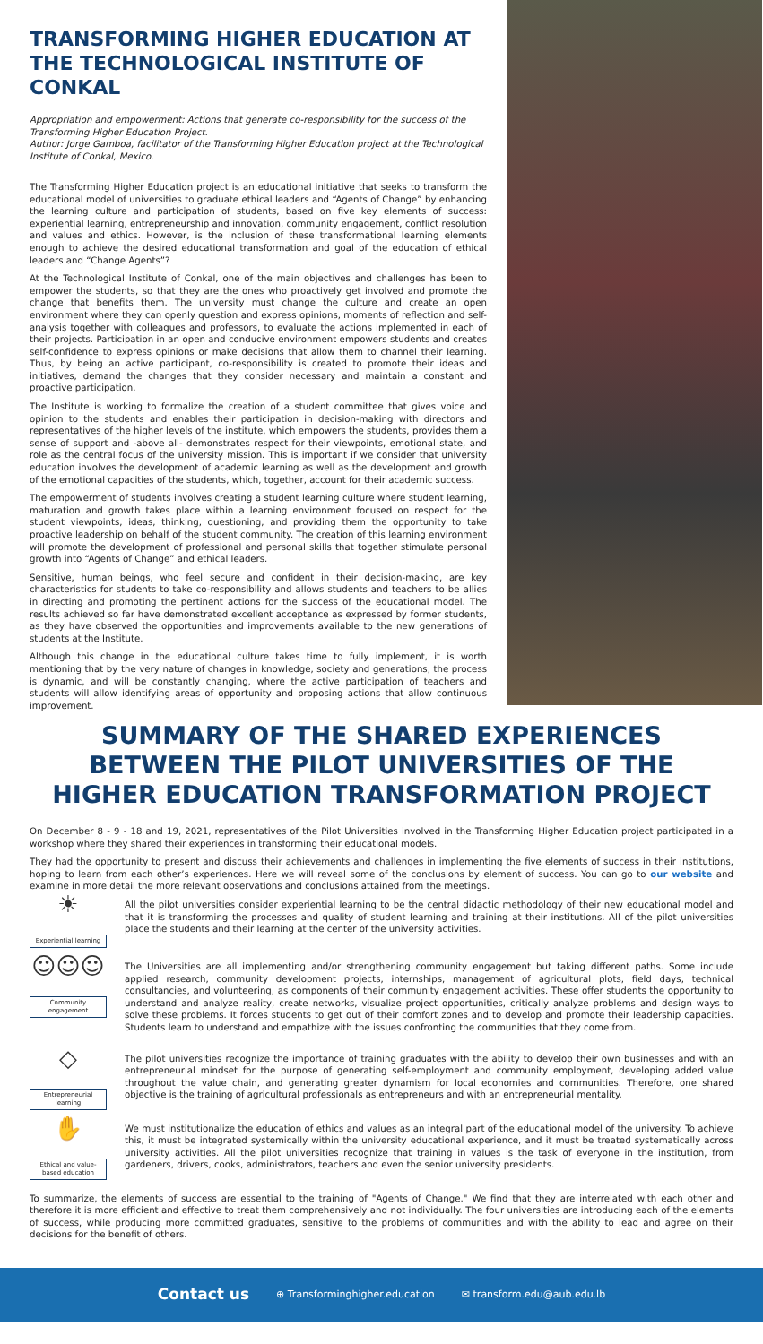TRANSFORMING HIGHER EDUCATION AT THE TECHNOLOGICAL INSTITUTE OF CONKAL
Appropriation and empowerment: Actions that generate co-responsibility for the success of the Transforming Higher Education Project.
Author: Jorge Gamboa, facilitator of the Transforming Higher Education project at the Technological Institute of Conkal, Mexico.
The Transforming Higher Education project is an educational initiative that seeks to transform the educational model of universities to graduate ethical leaders and “Agents of Change” by enhancing the learning culture and participation of students, based on five key elements of success: experiential learning, entrepreneurship and innovation, community engagement, conflict resolution and values and ethics. However, is the inclusion of these transformational learning elements enough to achieve the desired educational transformation and goal of the education of ethical leaders and “Change Agents”?
At the Technological Institute of Conkal, one of the main objectives and challenges has been to empower the students, so that they are the ones who proactively get involved and promote the change that benefits them. The university must change the culture and create an open environment where they can openly question and express opinions, moments of reflection and self-analysis together with colleagues and professors, to evaluate the actions implemented in each of their projects. Participation in an open and conducive environment empowers students and creates self-confidence to express opinions or make decisions that allow them to channel their learning. Thus, by being an active participant, co-responsibility is created to promote their ideas and initiatives, demand the changes that they consider necessary and maintain a constant and proactive participation.
The Institute is working to formalize the creation of a student committee that gives voice and opinion to the students and enables their participation in decision-making with directors and representatives of the higher levels of the institute, which empowers the students, provides them a sense of support and -above all- demonstrates respect for their viewpoints, emotional state, and role as the central focus of the university mission. This is important if we consider that university education involves the development of academic learning as well as the development and growth of the emotional capacities of the students, which, together, account for their academic success.
The empowerment of students involves creating a student learning culture where student learning, maturation and growth takes place within a learning environment focused on respect for the student viewpoints, ideas, thinking, questioning, and providing them the opportunity to take proactive leadership on behalf of the student community. The creation of this learning environment will promote the development of professional and personal skills that together stimulate personal growth into “Agents of Change” and ethical leaders.
Sensitive, human beings, who feel secure and confident in their decision-making, are key characteristics for students to take co-responsibility and allows students and teachers to be allies in directing and promoting the pertinent actions for the success of the educational model. The results achieved so far have demonstrated excellent acceptance as expressed by former students, as they have observed the opportunities and improvements available to the new generations of students at the Institute.
Although this change in the educational culture takes time to fully implement, it is worth mentioning that by the very nature of changes in knowledge, society and generations, the process is dynamic, and will be constantly changing, where the active participation of teachers and students will allow identifying areas of opportunity and proposing actions that allow continuous improvement.
SUMMARY OF THE SHARED EXPERIENCES BETWEEN THE PILOT UNIVERSITIES OF THE HIGHER EDUCATION TRANSFORMATION PROJECT
On December 8 - 9 - 18 and 19, 2021, representatives of the Pilot Universities involved in the Transforming Higher Education project participated in a workshop where they shared their experiences in transforming their educational models.
They had the opportunity to present and discuss their achievements and challenges in implementing the five elements of success in their institutions, hoping to learn from each other’s experiences. Here we will reveal some of the conclusions by element of success. You can go to our website and examine in more detail the more relevant observations and conclusions attained from the meetings.
☀
Experiential learning
All the pilot universities consider experiential learning to be the central didactic methodology of their new educational model and that it is transforming the processes and quality of student learning and training at their institutions. All of the pilot universities place the students and their learning at the center of the university activities.
☺☺☺
Community engagement
The Universities are all implementing and/or strengthening community engagement but taking different paths. Some include applied research, community development projects, internships, management of agricultural plots, field days, technical consultancies, and volunteering, as components of their community engagement activities. These offer students the opportunity to understand and analyze reality, create networks, visualize project opportunities, critically analyze problems and design ways to solve these problems. It forces students to get out of their comfort zones and to develop and promote their leadership capacities. Students learn to understand and empathize with the issues confronting the communities that they come from.
◇
Entrepreneurial learning
The pilot universities recognize the importance of training graduates with the ability to develop their own businesses and with an entrepreneurial mindset for the purpose of generating self-employment and community employment, developing added value throughout the value chain, and generating greater dynamism for local economies and communities. Therefore, one shared objective is the training of agricultural professionals as entrepreneurs and with an entrepreneurial mentality.
✋
Ethical and value-based education
We must institutionalize the education of ethics and values as an integral part of the educational model of the university. To achieve this, it must be integrated systemically within the university educational experience, and it must be treated systematically across university activities. All the pilot universities recognize that training in values is the task of everyone in the institution, from gardeners, drivers, cooks, administrators, teachers and even the senior university presidents.
To summarize, the elements of success are essential to the training of "Agents of Change." We find that they are interrelated with each other and therefore it is more efficient and effective to treat them comprehensively and not individually. The four universities are introducing each of the elements of success, while producing more committed graduates, sensitive to the problems of communities and with the ability to lead and agree on their decisions for the benefit of others.
Contact us ⊕ Transforminghigher.education ✉ transform.edu@aub.edu.lb